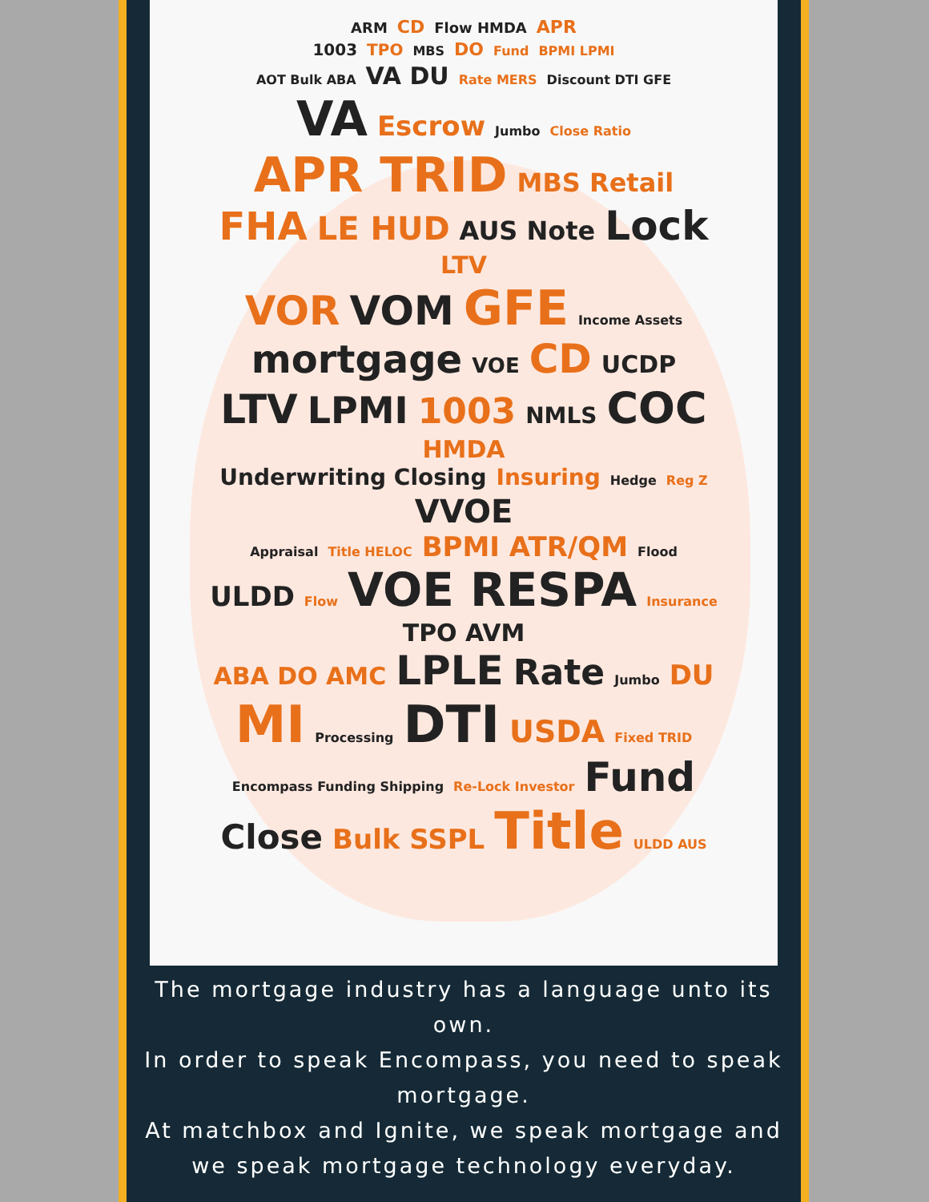ARM CD Flow HMDA APR
1003 TPO MBS DO Fund BPMI LPMI
AOT Bulk ABA VA DU Rate MERS Discount DTI GFE
VA Escrow Jumbo Close Ratio
APR TRID MBS Retail
FHA LE HUD AUS Note Lock LTV
VOR VOM GFE Income Assets
mortgage VOE CD UCDP
LTV LPMI 1003 NMLS COC HMDA
Underwriting Closing Insuring Hedge Reg Z VVOE
Appraisal Title HELOC BPMI ATR/QM Flood
ULDD Flow VOE RESPA Insurance TPO AVM
ABA DO AMC LPLE Rate Jumbo DU
MI Processing DTI USDA Fixed TRID
Encompass Funding Shipping Re-Lock Investor Fund
Close Bulk SSPL Title ULDD AUS
The mortgage industry has a language unto its own.
In order to speak Encompass, you need to speak mortgage.
At matchbox and Ignite, we speak mortgage and we speak mortgage technology everyday.